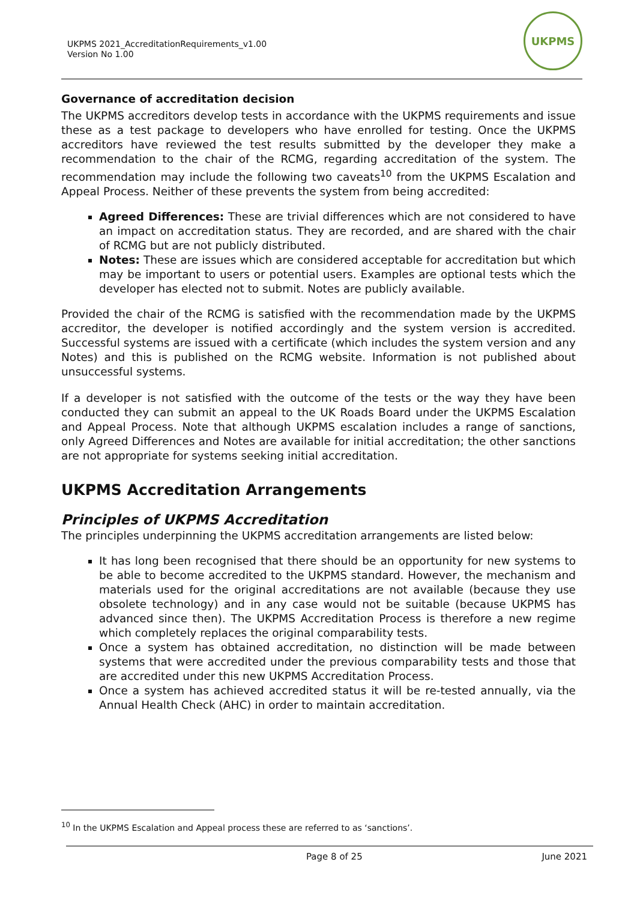UKPMS 2021_AccreditationRequirements_v1.00
Version No 1.00
UKPMS
Governance of accreditation decision
The UKPMS accreditors develop tests in accordance with the UKPMS requirements and issue these as a test package to developers who have enrolled for testing. Once the UKPMS accreditors have reviewed the test results submitted by the developer they make a recommendation to the chair of the RCMG, regarding accreditation of the system. The recommendation may include the following two caveats<sup>10</sup> from the UKPMS Escalation and Appeal Process. Neither of these prevents the system from being accredited:
Agreed Differences: These are trivial differences which are not considered to have an impact on accreditation status. They are recorded, and are shared with the chair of RCMG but are not publicly distributed.
Notes: These are issues which are considered acceptable for accreditation but which may be important to users or potential users. Examples are optional tests which the developer has elected not to submit. Notes are publicly available.
Provided the chair of the RCMG is satisfied with the recommendation made by the UKPMS accreditor, the developer is notified accordingly and the system version is accredited. Successful systems are issued with a certificate (which includes the system version and any Notes) and this is published on the RCMG website. Information is not published about unsuccessful systems.
If a developer is not satisfied with the outcome of the tests or the way they have been conducted they can submit an appeal to the UK Roads Board under the UKPMS Escalation and Appeal Process. Note that although UKPMS escalation includes a range of sanctions, only Agreed Differences and Notes are available for initial accreditation; the other sanctions are not appropriate for systems seeking initial accreditation.
UKPMS Accreditation Arrangements
Principles of UKPMS Accreditation
The principles underpinning the UKPMS accreditation arrangements are listed below:
It has long been recognised that there should be an opportunity for new systems to be able to become accredited to the UKPMS standard. However, the mechanism and materials used for the original accreditations are not available (because they use obsolete technology) and in any case would not be suitable (because UKPMS has advanced since then). The UKPMS Accreditation Process is therefore a new regime which completely replaces the original comparability tests.
Once a system has obtained accreditation, no distinction will be made between systems that were accredited under the previous comparability tests and those that are accredited under this new UKPMS Accreditation Process.
Once a system has achieved accredited status it will be re-tested annually, via the Annual Health Check (AHC) in order to maintain accreditation.
<sup>10</sup> In the UKPMS Escalation and Appeal process these are referred to as ‘sanctions’.
Page 8 of 25 June 2021